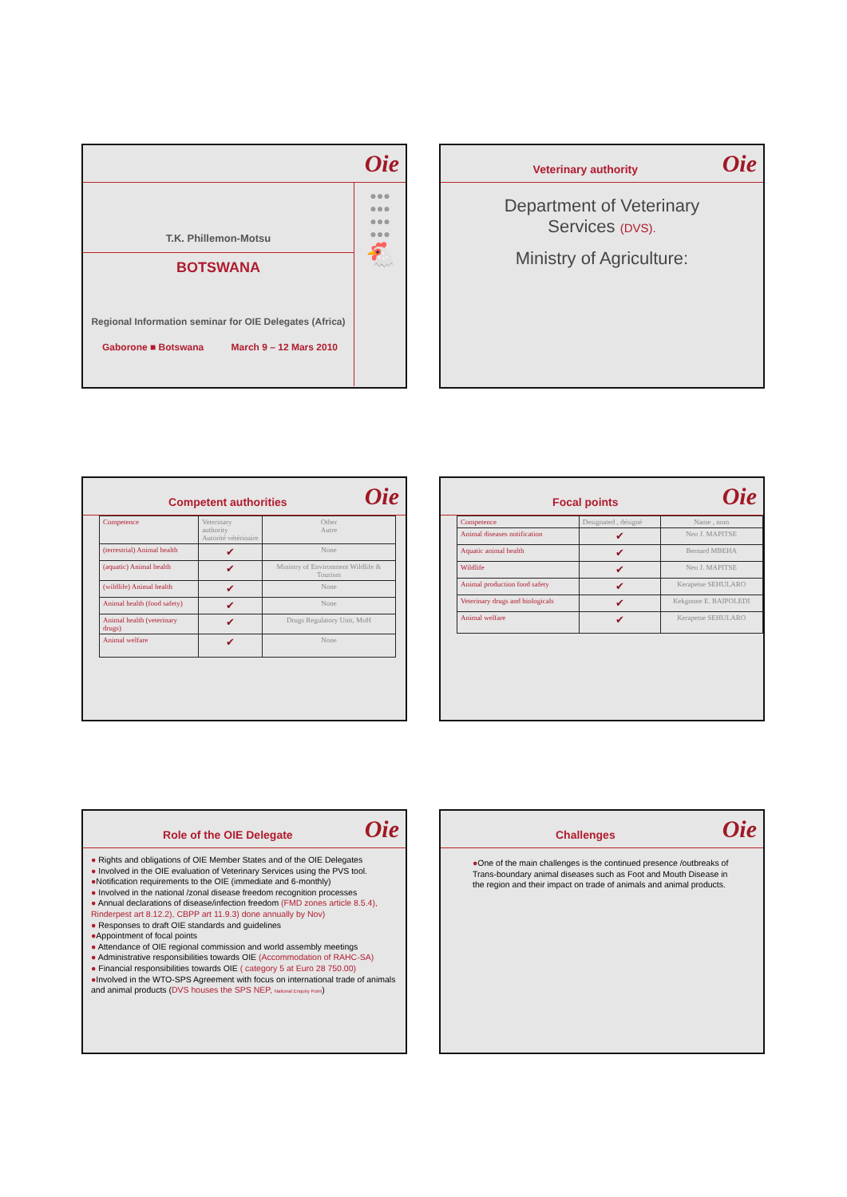Oie
T.K. Phillemon-Motsu
BOTSWANA
Regional Information seminar for OIE Delegates (Africa)
Gaborone ■ Botswana March 9 – 12 Mars 2010
●●●
●●●
●●●
●●●
🐔
Veterinary authority Oie
Department of Veterinary
Services (DVS).
Ministry of Agriculture:
Competent authorities Oie
| Competence | Veterinary authority Autorité vétérinaire | Other Autre |
| (terrestrial) Animal health | ✔ | None |
| (aquatic) Animal health | ✔ | Ministry of Environment Wildlife & Tourism |
| (wildlife) Animal health | ✔ | None |
| Animal health (food safety) | ✔ | None |
| Animal health (veterinary drugs) | ✔ | Drugs Regulatory Unit, MoH |
| Animal welfare | ✔ | None |
Focal points Oie
| Competence | Designated , désigné | Name , nom |
| Animal diseases notification | ✔ | Neo J. MAPITSE |
| Aquatic animal health | ✔ | Bernard MBEHA |
| Wildlife | ✔ | Neo J. MAPITSE |
| Animal production food safety | ✔ | Kerapetse SEHULARO |
| Veterinary drugs and biologicals | ✔ | Kekgonne E. BAIPOLEDI |
| Animal welfare | ✔ | Kerapetse SEHULARO |
Role of the OIE Delegate Oie
● Rights and obligations of OIE Member States and of the OIE Delegates
● Involved in the OIE evaluation of Veterinary Services using the PVS tool.
●Notification requirements to the OIE (immediate and 6-monthly)
● Involved in the national /zonal disease freedom recognition processes
● Annual declarations of disease/infection freedom (FMD zones article 8.5.4), Rinderpest art 8.12.2), CBPP art 11.9.3) done annually by Nov)
● Responses to draft OIE standards and guidelines
●Appointment of focal points
● Attendance of OIE regional commission and world assembly meetings
● Administrative responsibilities towards OIE (Accommodation of RAHC-SA)
● Financial responsibilities towards OIE ( category 5 at Euro 28 750.00)
●Involved in the WTO-SPS Agreement with focus on international trade of animals and animal products (DVS houses the SPS NEP, National Enquiry Point)
Challenges Oie
●One of the main challenges is the continued presence /outbreaks of Trans-boundary animal diseases such as Foot and Mouth Disease in the region and their impact on trade of animals and animal products.